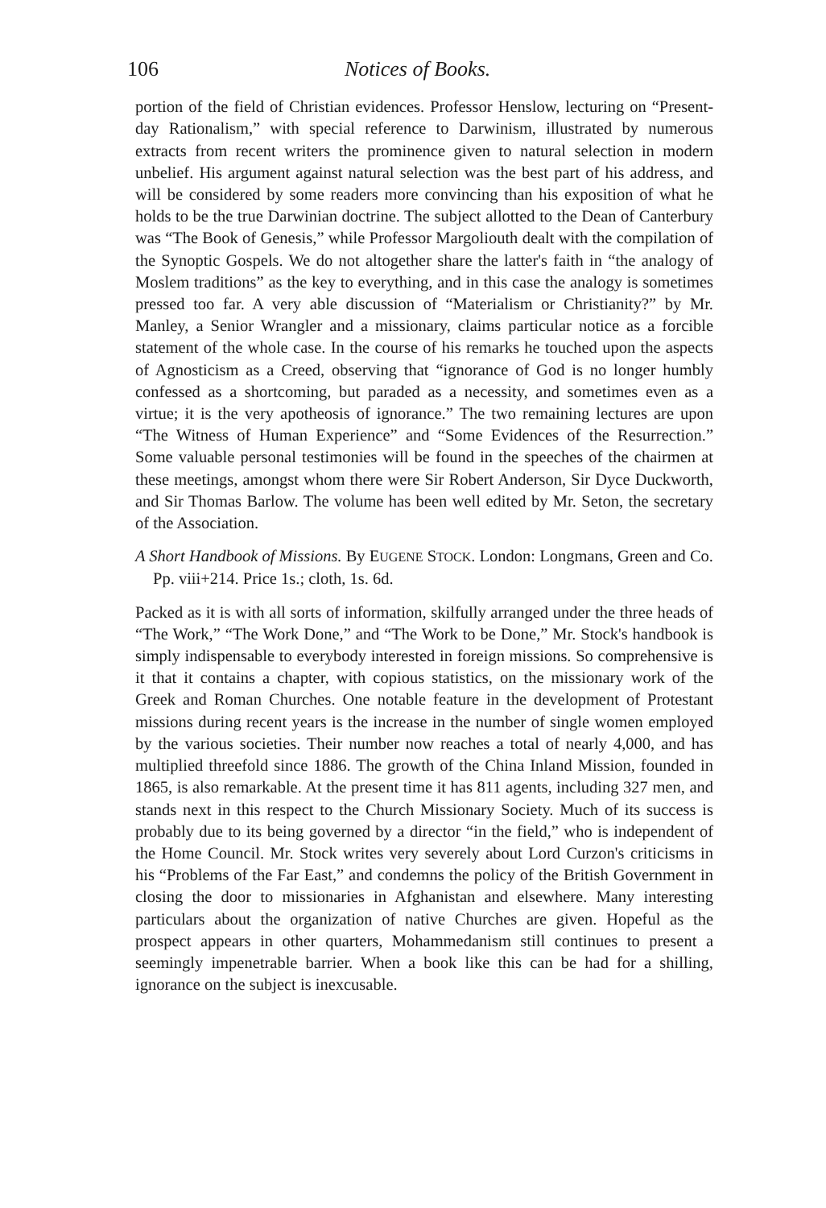106 Notices of Books.
portion of the field of Christian evidences. Professor Henslow, lecturing on “Present-day Rationalism,” with special reference to Darwinism, illustrated by numerous extracts from recent writers the prominence given to natural selection in modern unbelief. His argument against natural selection was the best part of his address, and will be considered by some readers more convincing than his exposition of what he holds to be the true Darwinian doctrine. The subject allotted to the Dean of Canterbury was “The Book of Genesis,” while Professor Margoliouth dealt with the compilation of the Synoptic Gospels. We do not altogether share the latter's faith in “the analogy of Moslem traditions” as the key to everything, and in this case the analogy is sometimes pressed too far. A very able discussion of “Materialism or Christianity?” by Mr. Manley, a Senior Wrangler and a missionary, claims particular notice as a forcible statement of the whole case. In the course of his remarks he touched upon the aspects of Agnosticism as a Creed, observing that “ignorance of God is no longer humbly confessed as a shortcoming, but paraded as a necessity, and sometimes even as a virtue; it is the very apotheosis of ignorance.” The two remaining lectures are upon “The Witness of Human Experience” and “Some Evidences of the Resurrection.” Some valuable personal testimonies will be found in the speeches of the chairmen at these meetings, amongst whom there were Sir Robert Anderson, Sir Dyce Duckworth, and Sir Thomas Barlow. The volume has been well edited by Mr. Seton, the secretary of the Association.
A Short Handbook of Missions. By EUGENE STOCK. London: Longmans, Green and Co. Pp. viii+214. Price 1s.; cloth, 1s. 6d.
Packed as it is with all sorts of information, skilfully arranged under the three heads of “The Work,” “The Work Done,” and “The Work to be Done,” Mr. Stock's handbook is simply indispensable to everybody interested in foreign missions. So comprehensive is it that it contains a chapter, with copious statistics, on the missionary work of the Greek and Roman Churches. One notable feature in the development of Protestant missions during recent years is the increase in the number of single women employed by the various societies. Their number now reaches a total of nearly 4,000, and has multiplied threefold since 1886. The growth of the China Inland Mission, founded in 1865, is also remarkable. At the present time it has 811 agents, including 327 men, and stands next in this respect to the Church Missionary Society. Much of its success is probably due to its being governed by a director “in the field,” who is independent of the Home Council. Mr. Stock writes very severely about Lord Curzon's criticisms in his “Problems of the Far East,” and condemns the policy of the British Government in closing the door to missionaries in Afghanistan and elsewhere. Many interesting particulars about the organization of native Churches are given. Hopeful as the prospect appears in other quarters, Mohammedanism still continues to present a seemingly impenetrable barrier. When a book like this can be had for a shilling, ignorance on the subject is inexcusable.